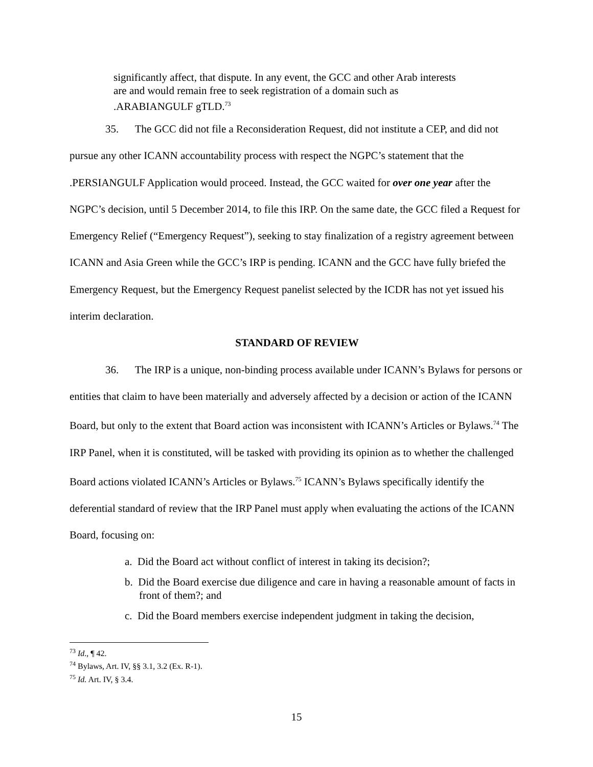significantly affect, that dispute. In any event, the GCC and other Arab interests are and would remain free to seek registration of a domain such as .ARABIANGULF gTLD.<sup>73</sup>
35. The GCC did not file a Reconsideration Request, did not institute a CEP, and did not pursue any other ICANN accountability process with respect the NGPC’s statement that the .PERSIANGULF Application would proceed. Instead, the GCC waited for over one year after the NGPC’s decision, until 5 December 2014, to file this IRP. On the same date, the GCC filed a Request for Emergency Relief (“Emergency Request”), seeking to stay finalization of a registry agreement between ICANN and Asia Green while the GCC’s IRP is pending. ICANN and the GCC have fully briefed the Emergency Request, but the Emergency Request panelist selected by the ICDR has not yet issued his interim declaration.
STANDARD OF REVIEW
36. The IRP is a unique, non-binding process available under ICANN’s Bylaws for persons or entities that claim to have been materially and adversely affected by a decision or action of the ICANN Board, but only to the extent that Board action was inconsistent with ICANN’s Articles or Bylaws.<sup>74</sup> The IRP Panel, when it is constituted, will be tasked with providing its opinion as to whether the challenged Board actions violated ICANN’s Articles or Bylaws.<sup>75</sup> ICANN’s Bylaws specifically identify the deferential standard of review that the IRP Panel must apply when evaluating the actions of the ICANN Board, focusing on:
a. Did the Board act without conflict of interest in taking its decision?;
b. Did the Board exercise due diligence and care in having a reasonable amount of facts in front of them?; and
c. Did the Board members exercise independent judgment in taking the decision,
<sup>73</sup> Id., ¶ 42.
<sup>74</sup> Bylaws, Art. IV, §§ 3.1, 3.2 (Ex. R-1).
<sup>75</sup> Id. Art. IV, § 3.4.
15